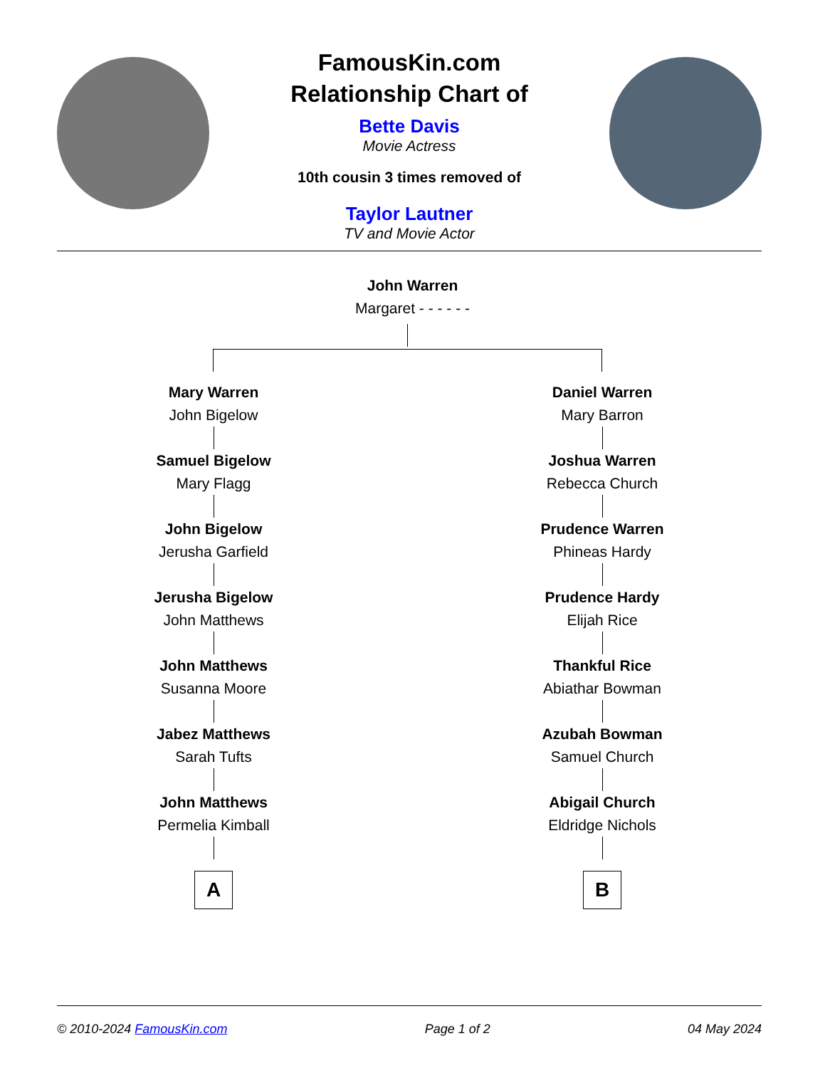FamousKin.com
Relationship Chart of
Bette Davis
Movie Actress
10th cousin 3 times removed of
Taylor Lautner
TV and Movie Actor
John Warren
Margaret - - - - - -
Mary Warren
John Bigelow
Samuel Bigelow
Mary Flagg
John Bigelow
Jerusha Garfield
Jerusha Bigelow
John Matthews
John Matthews
Susanna Moore
Jabez Matthews
Sarah Tufts
John Matthews
Permelia Kimball
A
Daniel Warren
Mary Barron
Joshua Warren
Rebecca Church
Prudence Warren
Phineas Hardy
Prudence Hardy
Elijah Rice
Thankful Rice
Abiathar Bowman
Azubah Bowman
Samuel Church
Abigail Church
Eldridge Nichols
B
© 2010-2024 FamousKin.com Page 1 of 2 04 May 2024